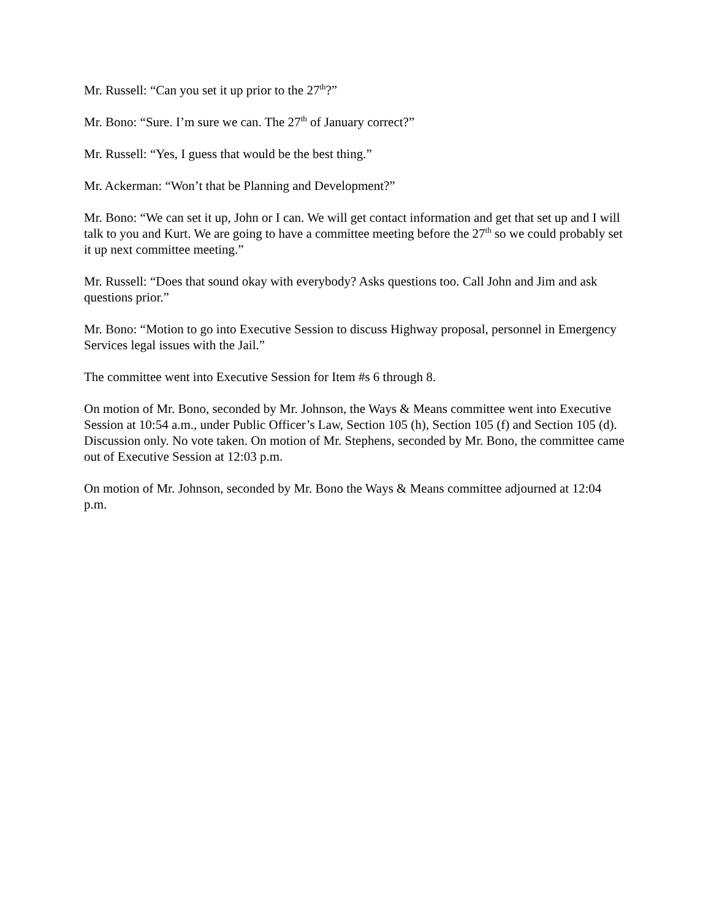Mr. Russell: “Can you set it up prior to the 27<sup>th</sup>?”
Mr. Bono: “Sure. I’m sure we can. The 27<sup>th</sup> of January correct?”
Mr. Russell: “Yes, I guess that would be the best thing.”
Mr. Ackerman: “Won’t that be Planning and Development?”
Mr. Bono: “We can set it up, John or I can. We will get contact information and get that set up and I will talk to you and Kurt. We are going to have a committee meeting before the 27<sup>th</sup> so we could probably set it up next committee meeting.”
Mr. Russell: “Does that sound okay with everybody? Asks questions too. Call John and Jim and ask questions prior.”
Mr. Bono: “Motion to go into Executive Session to discuss Highway proposal, personnel in Emergency Services legal issues with the Jail.”
The committee went into Executive Session for Item #s 6 through 8.
On motion of Mr. Bono, seconded by Mr. Johnson, the Ways & Means committee went into Executive Session at 10:54 a.m., under Public Officer’s Law, Section 105 (h), Section 105 (f) and Section 105 (d). Discussion only. No vote taken. On motion of Mr. Stephens, seconded by Mr. Bono, the committee came out of Executive Session at 12:03 p.m.
On motion of Mr. Johnson, seconded by Mr. Bono the Ways & Means committee adjourned at 12:04 p.m.